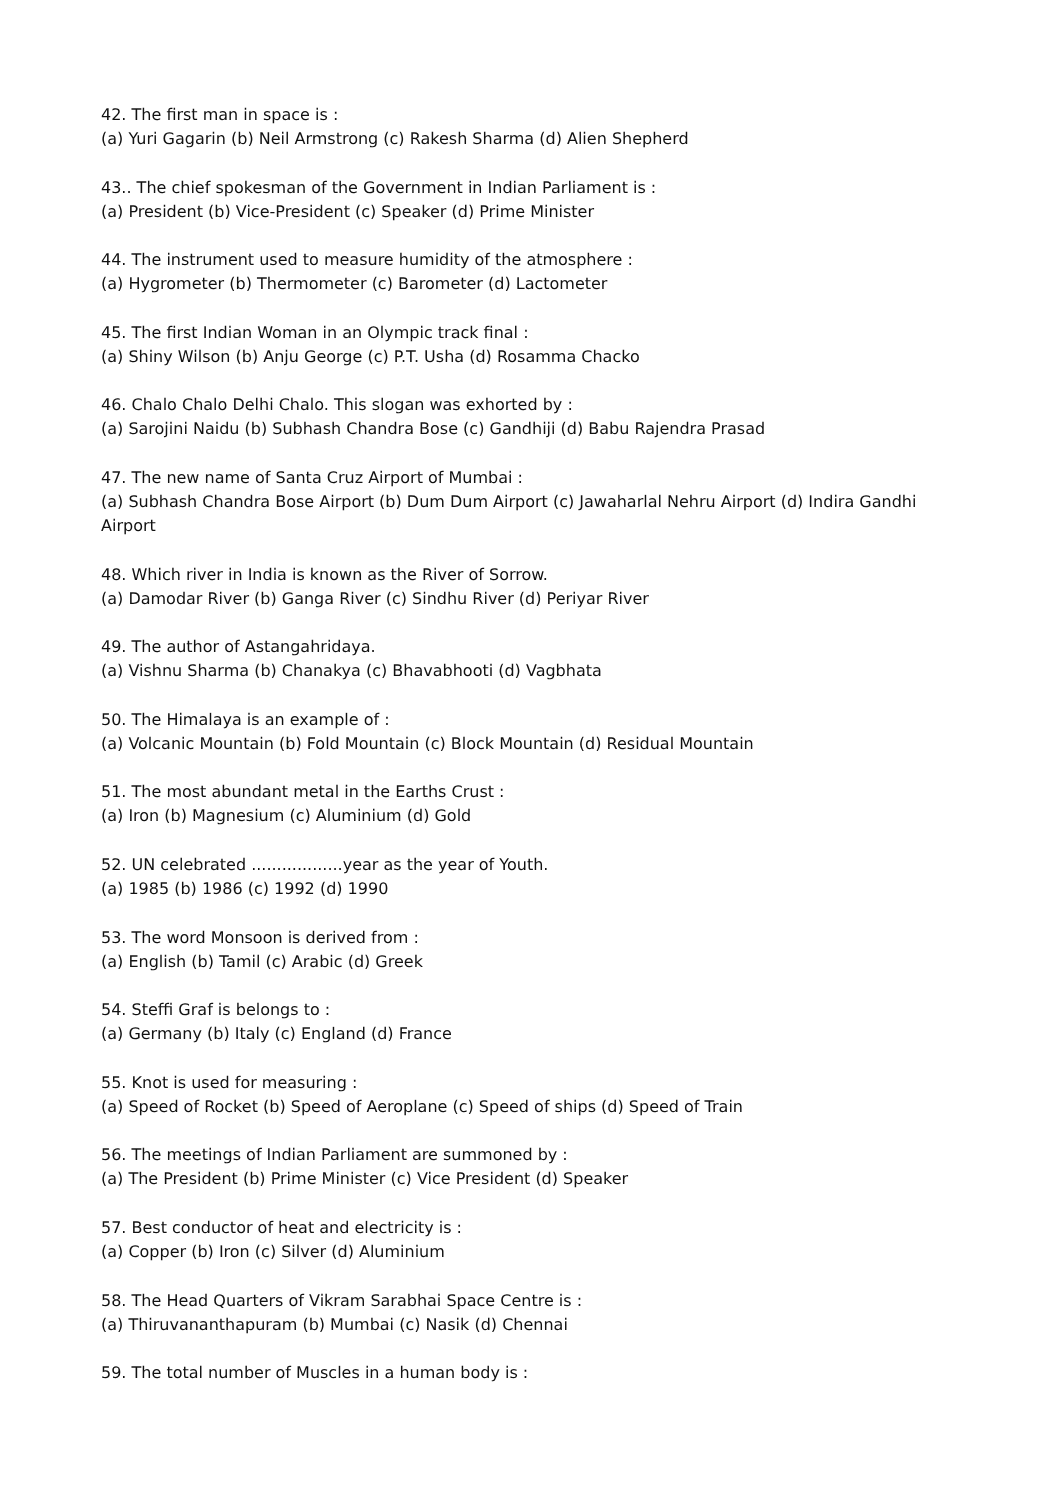42. The first man in space is :
(a) Yuri Gagarin (b) Neil Armstrong (c) Rakesh Sharma (d) Alien Shepherd
43.. The chief spokesman of the Government in Indian Parliament is :
(a) President (b) Vice-President (c) Speaker (d) Prime Minister
44. The instrument used to measure humidity of the atmosphere :
(a) Hygrometer (b) Thermometer (c) Barometer (d) Lactometer
45. The first Indian Woman in an Olympic track final :
(a) Shiny Wilson (b) Anju George (c) P.T. Usha (d) Rosamma Chacko
46. Chalo Chalo Delhi Chalo. This slogan was exhorted by :
(a) Sarojini Naidu (b) Subhash Chandra Bose (c) Gandhiji (d) Babu Rajendra Prasad
47. The new name of Santa Cruz Airport of Mumbai :
(a) Subhash Chandra Bose Airport (b) Dum Dum Airport (c) Jawaharlal Nehru Airport (d) Indira Gandhi Airport
48. Which river in India is known as the River of Sorrow.
(a) Damodar River (b) Ganga River (c) Sindhu River (d) Periyar River
49. The author of Astangahridaya.
(a) Vishnu Sharma (b) Chanakya (c) Bhavabhooti (d) Vagbhata
50. The Himalaya is an example of :
(a) Volcanic Mountain (b) Fold Mountain (c) Block Mountain (d) Residual Mountain
51. The most abundant metal in the Earths Crust :
(a) Iron (b) Magnesium (c) Aluminium (d) Gold
52. UN celebrated ..................year as the year of Youth.
(a) 1985 (b) 1986 (c) 1992 (d) 1990
53. The word Monsoon is derived from :
(a) English (b) Tamil (c) Arabic (d) Greek
54. Steffi Graf is belongs to :
(a) Germany (b) Italy (c) England (d) France
55. Knot is used for measuring :
(a) Speed of Rocket (b) Speed of Aeroplane (c) Speed of ships (d) Speed of Train
56. The meetings of Indian Parliament are summoned by :
(a) The President (b) Prime Minister (c) Vice President (d) Speaker
57. Best conductor of heat and electricity is :
(a) Copper (b) Iron (c) Silver (d) Aluminium
58. The Head Quarters of Vikram Sarabhai Space Centre is :
(a) Thiruvananthapuram (b) Mumbai (c) Nasik (d) Chennai
59. The total number of Muscles in a human body is :